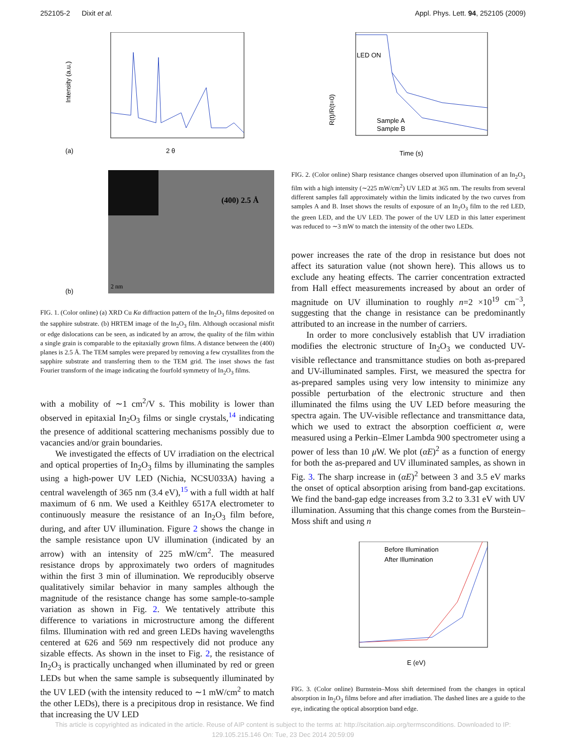252105-2 Dixit et al. Appl. Phys. Lett. 94, 252105 (2009)
Intensity (a.u.)
2 θ
(a)
(400) 2.5 Å
2 nm
(b)
FIG. 1. (Color online) (a) XRD Cu Kα diffraction pattern of the In<sub>2</sub>O<sub>3</sub> films deposited on the sapphire substrate. (b) HRTEM image of the In<sub>2</sub>O<sub>3</sub> film. Although occasional misfit or edge dislocations can be seen, as indicated by an arrow, the quality of the film within a single grain is comparable to the epitaxially grown films. A distance between the (400) planes is 2.5 Å. The TEM samples were prepared by removing a few crystallites from the sapphire substrate and transferring them to the TEM grid. The inset shows the fast Fourier transform of the image indicating the fourfold symmetry of In<sub>2</sub>O<sub>3</sub> films.
with a mobility of ∼1 cm<sup>2</sup>/V s. This mobility is lower than observed in epitaxial In<sub>2</sub>O<sub>3</sub> films or single crystals,<sup>14</sup> indicating the presence of additional scattering mechanisms possibly due to vacancies and/or grain boundaries.
We investigated the effects of UV irradiation on the electrical and optical properties of In<sub>2</sub>O<sub>3</sub> films by illuminating the samples using a high-power UV LED (Nichia, NCSU033A) having a central wavelength of 365 nm (3.4 eV),<sup>15</sup> with a full width at half maximum of 6 nm. We used a Keithley 6517A electrometer to continuously measure the resistance of an In<sub>2</sub>O<sub>3</sub> film before, during, and after UV illumination. Figure 2 shows the change in the sample resistance upon UV illumination (indicated by an arrow) with an intensity of 225 mW/cm<sup>2</sup>. The measured resistance drops by approximately two orders of magnitudes within the first 3 min of illumination. We reproducibly observe qualitatively similar behavior in many samples although the magnitude of the resistance change has some sample-to-sample variation as shown in Fig. 2. We tentatively attribute this difference to variations in microstructure among the different films. Illumination with red and green LEDs having wavelengths centered at 626 and 569 nm respectively did not produce any sizable effects. As shown in the inset to Fig. 2, the resistance of In<sub>2</sub>O<sub>3</sub> is practically unchanged when illuminated by red or green LEDs but when the same sample is subsequently illuminated by the UV LED (with the intensity reduced to ∼1 mW/cm<sup>2</sup> to match the other LEDs), there is a precipitous drop in resistance. We find that increasing the UV LED
R(t)/R(t=0)
LED ON
Sample A
Sample B
Time (s)
FIG. 2. (Color online) Sharp resistance changes observed upon illumination of an In<sub>2</sub>O<sub>3</sub> film with a high intensity (∼225 mW/cm<sup>2</sup>) UV LED at 365 nm. The results from several different samples fall approximately within the limits indicated by the two curves from samples A and B. Inset shows the results of exposure of an In<sub>2</sub>O<sub>3</sub> film to the red LED, the green LED, and the UV LED. The power of the UV LED in this latter experiment was reduced to ∼3 mW to match the intensity of the other two LEDs.
power increases the rate of the drop in resistance but does not affect its saturation value (not shown here). This allows us to exclude any heating effects. The carrier concentration extracted from Hall effect measurements increased by about an order of magnitude on UV illumination to roughly n=2 ×10<sup>19</sup> cm<sup>−3</sup>, suggesting that the change in resistance can be predominantly attributed to an increase in the number of carriers.
In order to more conclusively establish that UV irradiation modifies the electronic structure of In<sub>2</sub>O<sub>3</sub> we conducted UV-visible reflectance and transmittance studies on both as-prepared and UV-illuminated samples. First, we measured the spectra for as-prepared samples using very low intensity to minimize any possible perturbation of the electronic structure and then illuminated the films using the UV LED before measuring the spectra again. The UV-visible reflectance and transmittance data, which we used to extract the absorption coefficient α, were measured using a Perkin–Elmer Lambda 900 spectrometer using a power of less than 10 μ W. We plot (αE)<sup>2</sup> as a function of energy for both the as-prepared and UV illuminated samples, as shown in Fig. 3. The sharp increase in (αE)<sup>2</sup> between 3 and 3.5 eV marks the onset of optical absorption arising from band-gap excitations. We find the band-gap edge increases from 3.2 to 3.31 eV with UV illumination. Assuming that this change comes from the Burstein–Moss shift and using n
Before Illumination
After Illumination
E (eV)
FIG. 3. (Color online) Burnstein–Moss shift determined from the changes in optical absorption in In<sub>2</sub>O<sub>3</sub> films before and after irradiation. The dashed lines are a guide to the eye, indicating the optical absorption band edge.
This article is copyrighted as indicated in the article. Reuse of AIP content is subject to the terms at: http://scitation.aip.org/termsconditions. Downloaded to IP:
129.105.215.146 On: Tue, 23 Dec 2014 20:59:09